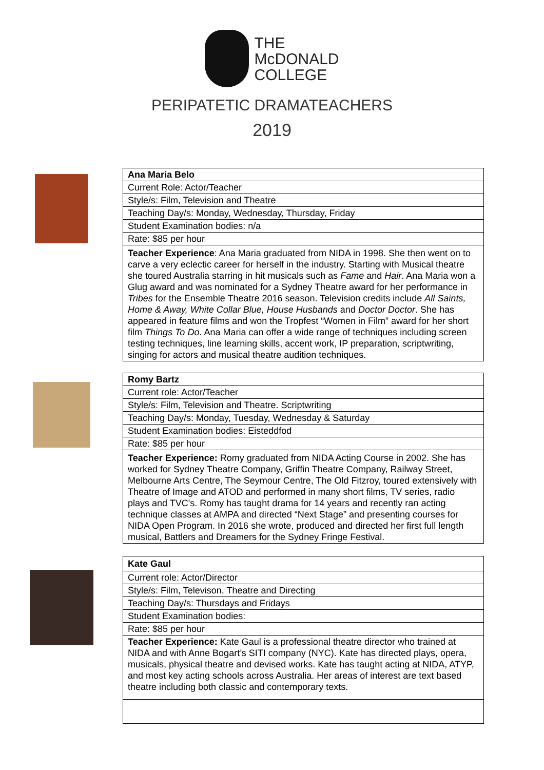THE
McDONALD
COLLEGE
PERIPATETIC DRAMATEACHERS
2019
| Ana Maria Belo |
| Current Role: Actor/Teacher |
| Style/s: Film, Television and Theatre |
| Teaching Day/s: Monday, Wednesday, Thursday, Friday |
| Student Examination bodies: n/a |
| Rate: $85 per hour |
| Teacher Experience : Ana Maria graduated from NIDA in 1998. She then went on to carve a very eclectic career for herself in the industry. Starting with Musical theatre she toured Australia starring in hit musicals such as Fame and Hair . Ana Maria won a Glug award and was nominated for a Sydney Theatre award for her performance in Tribes for the Ensemble Theatre 2016 season. Television credits include All Saints, Home & Away, White Collar Blue, House Husbands and Doctor Doctor . She has appeared in feature films and won the Tropfest “Women in Film” award for her short film Things To Do . Ana Maria can offer a wide range of techniques including screen testing techniques, line learning skills, accent work, IP preparation, scriptwriting, singing for actors and musical theatre audition techniques. |
| Romy Bartz |
| Current role: Actor/Teacher |
| Style/s: Film, Television and Theatre. Scriptwriting |
| Teaching Day/s: Monday, Tuesday, Wednesday & Saturday |
| Student Examination bodies: Eisteddfod |
| Rate: $85 per hour |
| Teacher Experience: Romy graduated from NIDA Acting Course in 2002. She has worked for Sydney Theatre Company, Griffin Theatre Company, Railway Street, Melbourne Arts Centre, The Seymour Centre, The Old Fitzroy, toured extensively with Theatre of Image and ATOD and performed in many short films, TV series, radio plays and TVC's. Romy has taught drama for 14 years and recently ran acting technique classes at AMPA and directed “Next Stage” and presenting courses for NIDA Open Program. In 2016 she wrote, produced and directed her first full length musical, Battlers and Dreamers for the Sydney Fringe Festival. |
| Kate Gaul |
| Current role: Actor/Director |
| Style/s: Film, Televison, Theatre and Directing |
| Teaching Day/s: Thursdays and Fridays |
| Student Examination bodies: |
| Rate: $85 per hour |
| Teacher Experience: Kate Gaul is a professional theatre director who trained at NIDA and with Anne Bogart’s SITI company (NYC). Kate has directed plays, opera, musicals, physical theatre and devised works. Kate has taught acting at NIDA, ATYP, and most key acting schools across Australia. Her areas of interest are text based theatre including both classic and contemporary texts. |